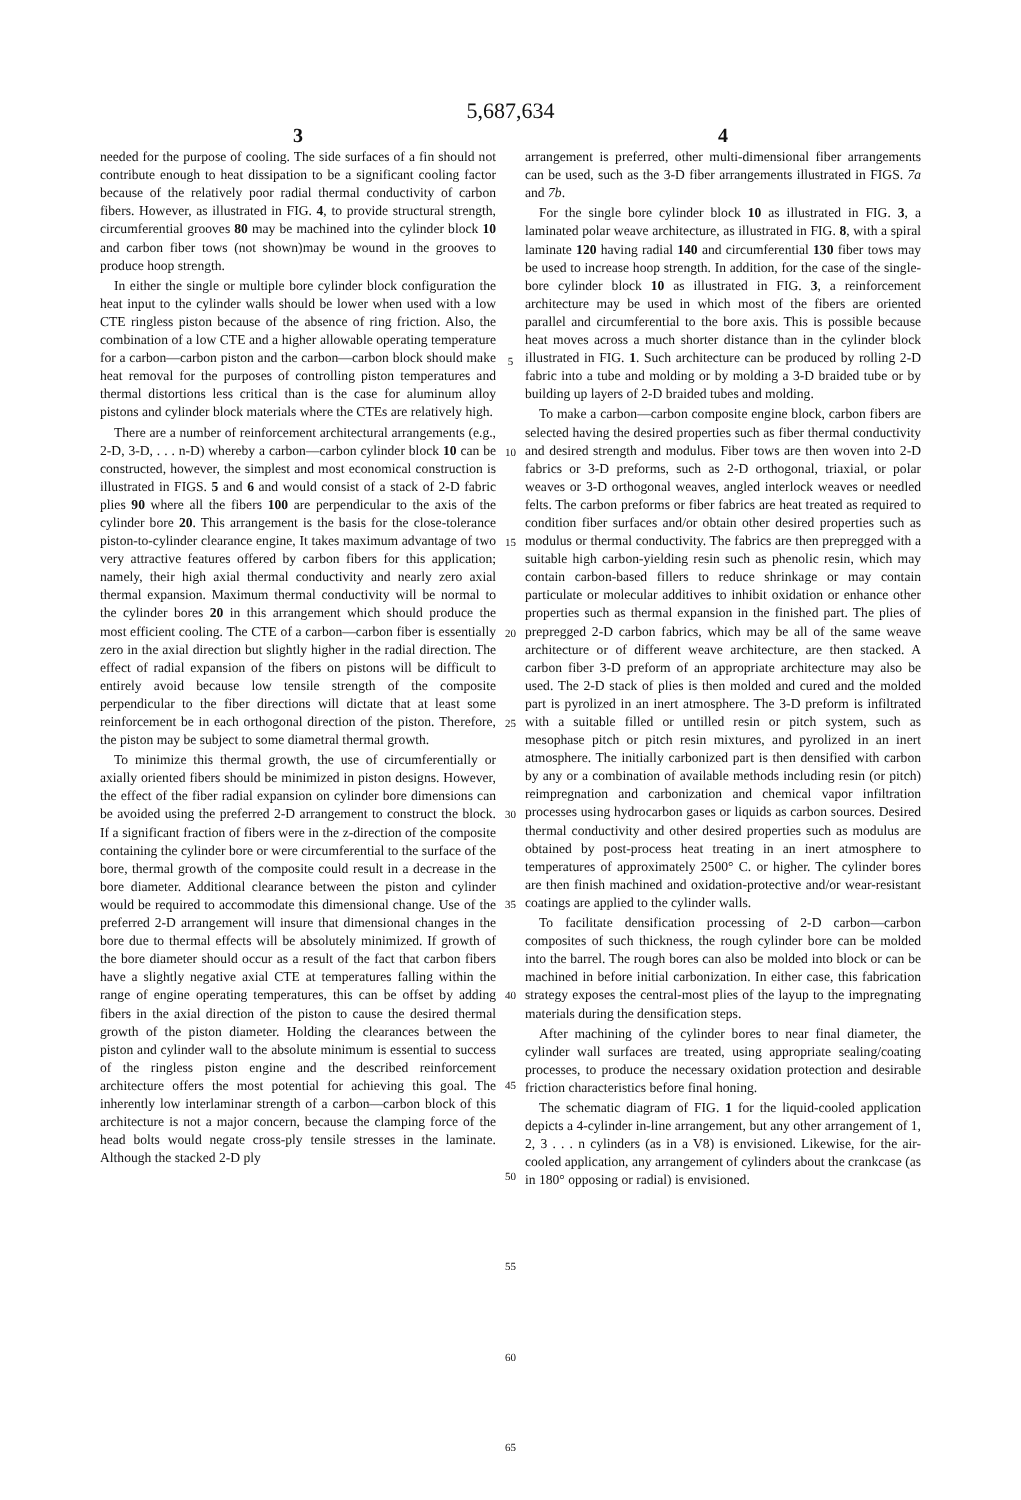5,687,634
3
needed for the purpose of cooling. The side surfaces of a fin should not contribute enough to heat dissipation to be a significant cooling factor because of the relatively poor radial thermal conductivity of carbon fibers. However, as illustrated in FIG. 4, to provide structural strength, circumferential grooves 80 may be machined into the cylinder block 10 and carbon fiber tows (not shown)may be wound in the grooves to produce hoop strength.
In either the single or multiple bore cylinder block configuration the heat input to the cylinder walls should be lower when used with a low CTE ringless piston because of the absence of ring friction. Also, the combination of a low CTE and a higher allowable operating temperature for a carbon—carbon piston and the carbon—carbon block should make heat removal for the purposes of controlling piston temperatures and thermal distortions less critical than is the case for aluminum alloy pistons and cylinder block materials where the CTEs are relatively high.
There are a number of reinforcement architectural arrangements (e.g., 2-D, 3-D, . . . n-D) whereby a carbon—carbon cylinder block 10 can be constructed, however, the simplest and most economical construction is illustrated in FIGS. 5 and 6 and would consist of a stack of 2-D fabric plies 90 where all the fibers 100 are perpendicular to the axis of the cylinder bore 20. This arrangement is the basis for the close-tolerance piston-to-cylinder clearance engine, It takes maximum advantage of two very attractive features offered by carbon fibers for this application; namely, their high axial thermal conductivity and nearly zero axial thermal expansion. Maximum thermal conductivity will be normal to the cylinder bores 20 in this arrangement which should produce the most efficient cooling. The CTE of a carbon—carbon fiber is essentially zero in the axial direction but slightly higher in the radial direction. The effect of radial expansion of the fibers on pistons will be difficult to entirely avoid because low tensile strength of the composite perpendicular to the fiber directions will dictate that at least some reinforcement be in each orthogonal direction of the piston. Therefore, the piston may be subject to some diametral thermal growth.
To minimize this thermal growth, the use of circumferentially or axially oriented fibers should be minimized in piston designs. However, the effect of the fiber radial expansion on cylinder bore dimensions can be avoided using the preferred 2-D arrangement to construct the block. If a significant fraction of fibers were in the z-direction of the composite containing the cylinder bore or were circumferential to the surface of the bore, thermal growth of the composite could result in a decrease in the bore diameter. Additional clearance between the piston and cylinder would be required to accommodate this dimensional change. Use of the preferred 2-D arrangement will insure that dimensional changes in the bore due to thermal effects will be absolutely minimized. If growth of the bore diameter should occur as a result of the fact that carbon fibers have a slightly negative axial CTE at temperatures falling within the range of engine operating temperatures, this can be offset by adding fibers in the axial direction of the piston to cause the desired thermal growth of the piston diameter. Holding the clearances between the piston and cylinder wall to the absolute minimum is essential to success of the ringless piston engine and the described reinforcement architecture offers the most potential for achieving this goal. The inherently low interlaminar strength of a carbon—carbon block of this architecture is not a major concern, because the clamping force of the head bolts would negate cross-ply tensile stresses in the laminate. Although the stacked 2-D ply
5
10
15
20
25
30
35
40
45
50
55
60
65
4
arrangement is preferred, other multi-dimensional fiber arrangements can be used, such as the 3-D fiber arrangements illustrated in FIGS. 7a and 7b.
For the single bore cylinder block 10 as illustrated in FIG. 3, a laminated polar weave architecture, as illustrated in FIG. 8, with a spiral laminate 120 having radial 140 and circumferential 130 fiber tows may be used to increase hoop strength. In addition, for the case of the single-bore cylinder block 10 as illustrated in FIG. 3, a reinforcement architecture may be used in which most of the fibers are oriented parallel and circumferential to the bore axis. This is possible because heat moves across a much shorter distance than in the cylinder block illustrated in FIG. 1. Such architecture can be produced by rolling 2-D fabric into a tube and molding or by molding a 3-D braided tube or by building up layers of 2-D braided tubes and molding.
To make a carbon—carbon composite engine block, carbon fibers are selected having the desired properties such as fiber thermal conductivity and desired strength and modulus. Fiber tows are then woven into 2-D fabrics or 3-D preforms, such as 2-D orthogonal, triaxial, or polar weaves or 3-D orthogonal weaves, angled interlock weaves or needled felts. The carbon preforms or fiber fabrics are heat treated as required to condition fiber surfaces and/or obtain other desired properties such as modulus or thermal conductivity. The fabrics are then prepregged with a suitable high carbon-yielding resin such as phenolic resin, which may contain carbon-based fillers to reduce shrinkage or may contain particulate or molecular additives to inhibit oxidation or enhance other properties such as thermal expansion in the finished part. The plies of prepregged 2-D carbon fabrics, which may be all of the same weave architecture or of different weave architecture, are then stacked. A carbon fiber 3-D preform of an appropriate architecture may also be used. The 2-D stack of plies is then molded and cured and the molded part is pyrolized in an inert atmosphere. The 3-D preform is infiltrated with a suitable filled or untilled resin or pitch system, such as mesophase pitch or pitch resin mixtures, and pyrolized in an inert atmosphere. The initially carbonized part is then densified with carbon by any or a combination of available methods including resin (or pitch) reimpregnation and carbonization and chemical vapor infiltration processes using hydrocarbon gases or liquids as carbon sources. Desired thermal conductivity and other desired properties such as modulus are obtained by post-process heat treating in an inert atmosphere to temperatures of approximately 2500° C. or higher. The cylinder bores are then finish machined and oxidation-protective and/or wear-resistant coatings are applied to the cylinder walls.
To facilitate densification processing of 2-D carbon—carbon composites of such thickness, the rough cylinder bore can be molded into the barrel. The rough bores can also be molded into block or can be machined in before initial carbonization. In either case, this fabrication strategy exposes the central-most plies of the layup to the impregnating materials during the densification steps.
After machining of the cylinder bores to near final diameter, the cylinder wall surfaces are treated, using appropriate sealing/coating processes, to produce the necessary oxidation protection and desirable friction characteristics before final honing.
The schematic diagram of FIG. 1 for the liquid-cooled application depicts a 4-cylinder in-line arrangement, but any other arrangement of 1, 2, 3 . . . n cylinders (as in a V8) is envisioned. Likewise, for the air-cooled application, any arrangement of cylinders about the crankcase (as in 180° opposing or radial) is envisioned.